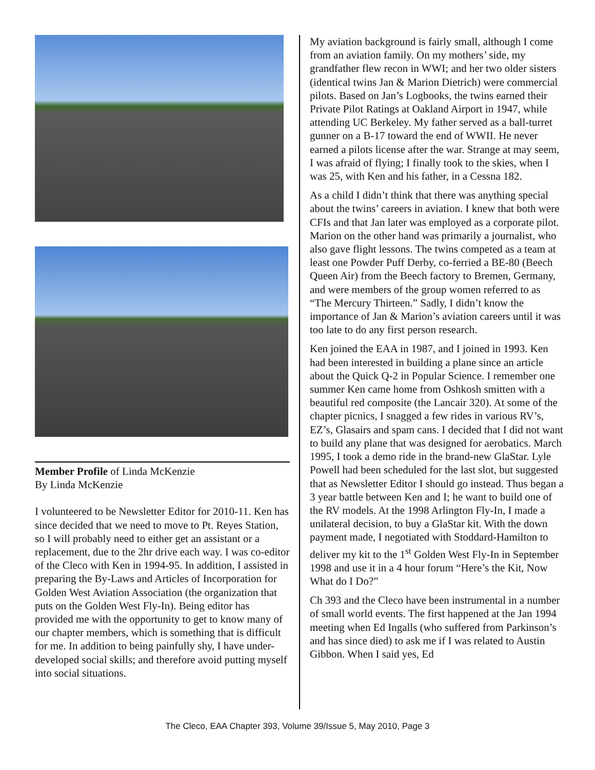Member Profile of Linda McKenzie
By Linda McKenzie
I volunteered to be Newsletter Editor for 2010-11. Ken has since decided that we need to move to Pt. Reyes Station, so I will probably need to either get an assistant or a replacement, due to the 2hr drive each way. I was co-editor of the Cleco with Ken in 1994-95. In addition, I assisted in preparing the By-Laws and Articles of Incorporation for Golden West Aviation Association (the organization that puts on the Golden West Fly-In). Being editor has provided me with the opportunity to get to know many of our chapter members, which is something that is difficult for me. In addition to being painfully shy, I have under-developed social skills; and therefore avoid putting myself into social situations.
My aviation background is fairly small, although I come from an aviation family. On my mothers’ side, my grandfather flew recon in WWI; and her two older sisters (identical twins Jan & Marion Dietrich) were commercial pilots. Based on Jan’s Logbooks, the twins earned their Private Pilot Ratings at Oakland Airport in 1947, while attending UC Berkeley. My father served as a ball-turret gunner on a B-17 toward the end of WWII. He never earned a pilots license after the war. Strange at may seem, I was afraid of flying; I finally took to the skies, when I was 25, with Ken and his father, in a Cessna 182.
As a child I didn’t think that there was anything special about the twins’ careers in aviation. I knew that both were CFIs and that Jan later was employed as a corporate pilot. Marion on the other hand was primarily a journalist, who also gave flight lessons. The twins competed as a team at least one Powder Puff Derby, co-ferried a BE-80 (Beech Queen Air) from the Beech factory to Bremen, Germany, and were members of the group women referred to as “The Mercury Thirteen.” Sadly, I didn’t know the importance of Jan & Marion’s aviation careers until it was too late to do any first person research.
Ken joined the EAA in 1987, and I joined in 1993. Ken had been interested in building a plane since an article about the Quick Q-2 in Popular Science. I remember one summer Ken came home from Oshkosh smitten with a beautiful red composite (the Lancair 320). At some of the chapter picnics, I snagged a few rides in various RV’s, EZ’s, Glasairs and spam cans. I decided that I did not want to build any plane that was designed for aerobatics. March 1995, I took a demo ride in the brand-new GlaStar. Lyle Powell had been scheduled for the last slot, but suggested that as Newsletter Editor I should go instead. Thus began a 3 year battle between Ken and I; he want to build one of the RV models. At the 1998 Arlington Fly-In, I made a unilateral decision, to buy a GlaStar kit. With the down payment made, I negotiated with Stoddard-Hamilton to deliver my kit to the 1<sup>st</sup> Golden West Fly-In in September 1998 and use it in a 4 hour forum “Here’s the Kit, Now What do I Do?”
Ch 393 and the Cleco have been instrumental in a number of small world events. The first happened at the Jan 1994 meeting when Ed Ingalls (who suffered from Parkinson’s and has since died) to ask me if I was related to Austin Gibbon. When I said yes, Ed
The Cleco, EAA Chapter 393, Volume 39/Issue 5, May 2010, Page 3